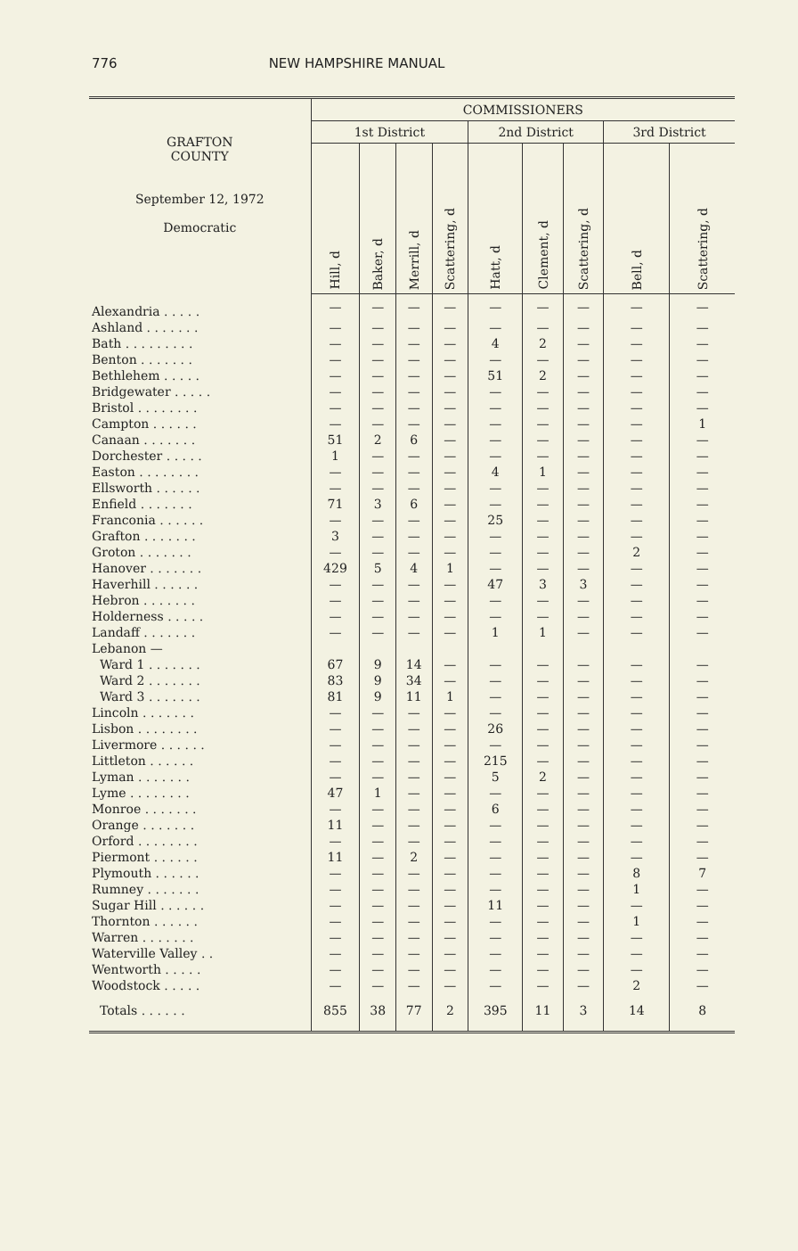776 NEW HAMPSHIRE MANUAL
| GRAFTON COUNTY September 12, 1972 Democratic | COMMISSIONERS | | | | | | | | |
| --- | --- | --- | --- | --- | --- | --- | --- | --- | --- |
| | 1st District | | | | 2nd District | | | 3rd District | |
| | Hill, d | Baker, d | Merrill, d | Scattering, d | Hatt, d | Clement, d | Scattering, d | Bell, d | Scattering, d |
| Alexandria . . . . . | — | — | — | — | — | — | — | — | — |
| Ashland . . . . . . . | — | — | — | — | — | — | — | — | — |
| Bath . . . . . . . . . | — | — | — | — | 4 | 2 | — | — | — |
| Benton . . . . . . . | — | — | — | — | — | — | — | — | — |
| Bethlehem . . . . . | — | — | — | — | 51 | 2 | — | — | — |
| Bridgewater . . . . . | — | — | — | — | — | — | — | — | — |
| Bristol . . . . . . . . | — | — | — | — | — | — | — | — | — |
| Campton . . . . . . | — | — | — | — | — | — | — | — | 1 |
| Canaan . . . . . . . | 51 | 2 | 6 | — | — | — | — | — | — |
| Dorchester . . . . . | 1 | — | — | — | — | — | — | — | — |
| Easton . . . . . . . . | — | — | — | — | 4 | 1 | — | — | — |
| Ellsworth . . . . . . | — | — | — | — | — | — | — | — | — |
| Enfield . . . . . . . | 71 | 3 | 6 | — | — | — | — | — | — |
| Franconia . . . . . . | — | — | — | — | 25 | — | — | — | — |
| Grafton . . . . . . . | 3 | — | — | — | — | — | — | — | — |
| Groton . . . . . . . | — | — | — | — | — | — | — | 2 | — |
| Hanover . . . . . . . | 429 | 5 | 4 | 1 | — | — | — | — | — |
| Haverhill . . . . . . | — | — | — | — | 47 | 3 | 3 | — | — |
| Hebron . . . . . . . | — | — | — | — | — | — | — | — | — |
| Holderness . . . . . | — | — | — | — | — | — | — | — | — |
| Landaff . . . . . . . | — | — | — | — | 1 | 1 | — | — | — |
| Lebanon — | | | | | | | | | |
| Ward 1 . . . . . . . | 67 | 9 | 14 | — | — | — | — | — | — |
| Ward 2 . . . . . . . | 83 | 9 | 34 | — | — | — | — | — | — |
| Ward 3 . . . . . . . | 81 | 9 | 11 | 1 | — | — | — | — | — |
| Lincoln . . . . . . . | — | — | — | — | — | — | — | — | — |
| Lisbon . . . . . . . . | — | — | — | — | 26 | — | — | — | — |
| Livermore . . . . . . | — | — | — | — | — | — | — | — | — |
| Littleton . . . . . . | — | — | — | — | 215 | — | — | — | — |
| Lyman . . . . . . . | — | — | — | — | 5 | 2 | — | — | — |
| Lyme . . . . . . . . | 47 | 1 | — | — | — | — | — | — | — |
| Monroe . . . . . . . | — | — | — | — | 6 | — | — | — | — |
| Orange . . . . . . . | 11 | — | — | — | — | — | — | — | — |
| Orford . . . . . . . . | — | — | — | — | — | — | — | — | — |
| Piermont . . . . . . | 11 | — | 2 | — | — | — | — | — | — |
| Plymouth . . . . . . | — | — | — | — | — | — | — | 8 | 7 |
| Rumney . . . . . . . | — | — | — | — | — | — | — | 1 | — |
| Sugar Hill . . . . . . | — | — | — | — | 11 | — | — | — | — |
| Thornton . . . . . . | — | — | — | — | — | — | — | 1 | — |
| Warren . . . . . . . | — | — | — | — | — | — | — | — | — |
| Waterville Valley . . | — | — | — | — | — | — | — | — | — |
| Wentworth . . . . . | — | — | — | — | — | — | — | — | — |
| Woodstock . . . . . | — | — | — | — | — | — | — | 2 | — |
| Totals . . . . . . | 855 | 38 | 77 | 2 | 395 | 11 | 3 | 14 | 8 |